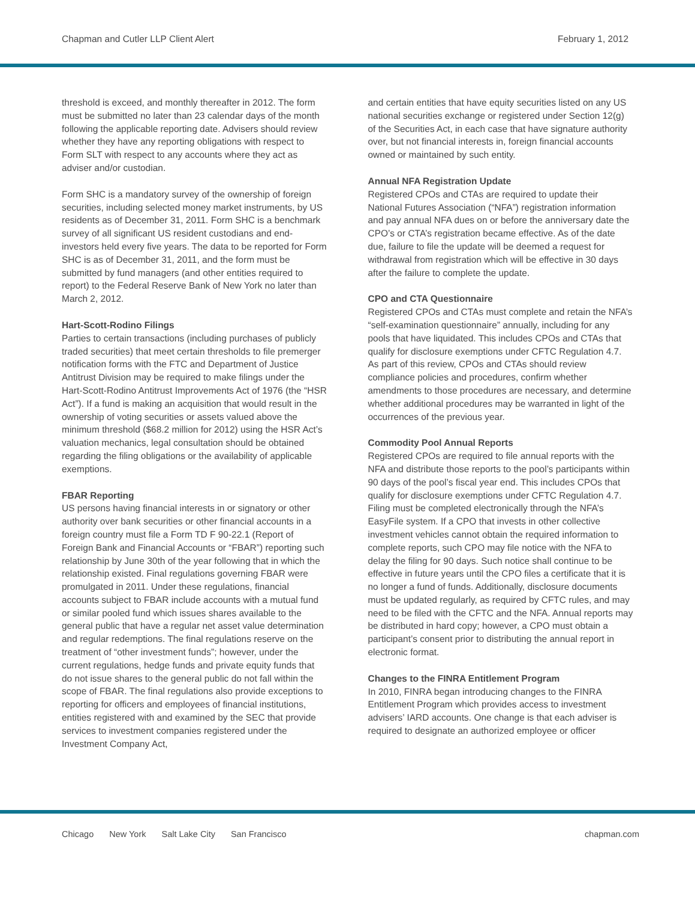Chapman and Cutler LLP Client Alert February 1, 2012
threshold is exceed, and monthly thereafter in 2012. The form must be submitted no later than 23 calendar days of the month following the applicable reporting date. Advisers should review whether they have any reporting obligations with respect to Form SLT with respect to any accounts where they act as adviser and/or custodian.
Form SHC is a mandatory survey of the ownership of foreign securities, including selected money market instruments, by US residents as of December 31, 2011. Form SHC is a benchmark survey of all significant US resident custodians and end-investors held every five years. The data to be reported for Form SHC is as of December 31, 2011, and the form must be submitted by fund managers (and other entities required to report) to the Federal Reserve Bank of New York no later than March 2, 2012.
Hart-Scott-Rodino Filings
Parties to certain transactions (including purchases of publicly traded securities) that meet certain thresholds to file premerger notification forms with the FTC and Department of Justice Antitrust Division may be required to make filings under the Hart-Scott-Rodino Antitrust Improvements Act of 1976 (the “HSR Act”). If a fund is making an acquisition that would result in the ownership of voting securities or assets valued above the minimum threshold ($68.2 million for 2012) using the HSR Act’s valuation mechanics, legal consultation should be obtained regarding the filing obligations or the availability of applicable exemptions.
FBAR Reporting
US persons having financial interests in or signatory or other authority over bank securities or other financial accounts in a foreign country must file a Form TD F 90-22.1 (Report of Foreign Bank and Financial Accounts or “FBAR”) reporting such relationship by June 30th of the year following that in which the relationship existed. Final regulations governing FBAR were promulgated in 2011. Under these regulations, financial accounts subject to FBAR include accounts with a mutual fund or similar pooled fund which issues shares available to the general public that have a regular net asset value determination and regular redemptions. The final regulations reserve on the treatment of “other investment funds”; however, under the current regulations, hedge funds and private equity funds that do not issue shares to the general public do not fall within the scope of FBAR. The final regulations also provide exceptions to reporting for officers and employees of financial institutions, entities registered with and examined by the SEC that provide services to investment companies registered under the Investment Company Act,
and certain entities that have equity securities listed on any US national securities exchange or registered under Section 12(g) of the Securities Act, in each case that have signature authority over, but not financial interests in, foreign financial accounts owned or maintained by such entity.
Annual NFA Registration Update
Registered CPOs and CTAs are required to update their National Futures Association (“NFA”) registration information and pay annual NFA dues on or before the anniversary date the CPO’s or CTA’s registration became effective. As of the date due, failure to file the update will be deemed a request for withdrawal from registration which will be effective in 30 days after the failure to complete the update.
CPO and CTA Questionnaire
Registered CPOs and CTAs must complete and retain the NFA’s “self-examination questionnaire” annually, including for any pools that have liquidated. This includes CPOs and CTAs that qualify for disclosure exemptions under CFTC Regulation 4.7. As part of this review, CPOs and CTAs should review compliance policies and procedures, confirm whether amendments to those procedures are necessary, and determine whether additional procedures may be warranted in light of the occurrences of the previous year.
Commodity Pool Annual Reports
Registered CPOs are required to file annual reports with the NFA and distribute those reports to the pool’s participants within 90 days of the pool’s fiscal year end. This includes CPOs that qualify for disclosure exemptions under CFTC Regulation 4.7. Filing must be completed electronically through the NFA’s EasyFile system. If a CPO that invests in other collective investment vehicles cannot obtain the required information to complete reports, such CPO may file notice with the NFA to delay the filing for 90 days. Such notice shall continue to be effective in future years until the CPO files a certificate that it is no longer a fund of funds. Additionally, disclosure documents must be updated regularly, as required by CFTC rules, and may need to be filed with the CFTC and the NFA. Annual reports may be distributed in hard copy; however, a CPO must obtain a participant’s consent prior to distributing the annual report in electronic format.
Changes to the FINRA Entitlement Program
In 2010, FINRA began introducing changes to the FINRA Entitlement Program which provides access to investment advisers’ IARD accounts. One change is that each adviser is required to designate an authorized employee or officer
Chicago New York Salt Lake City San Francisco chapman.com